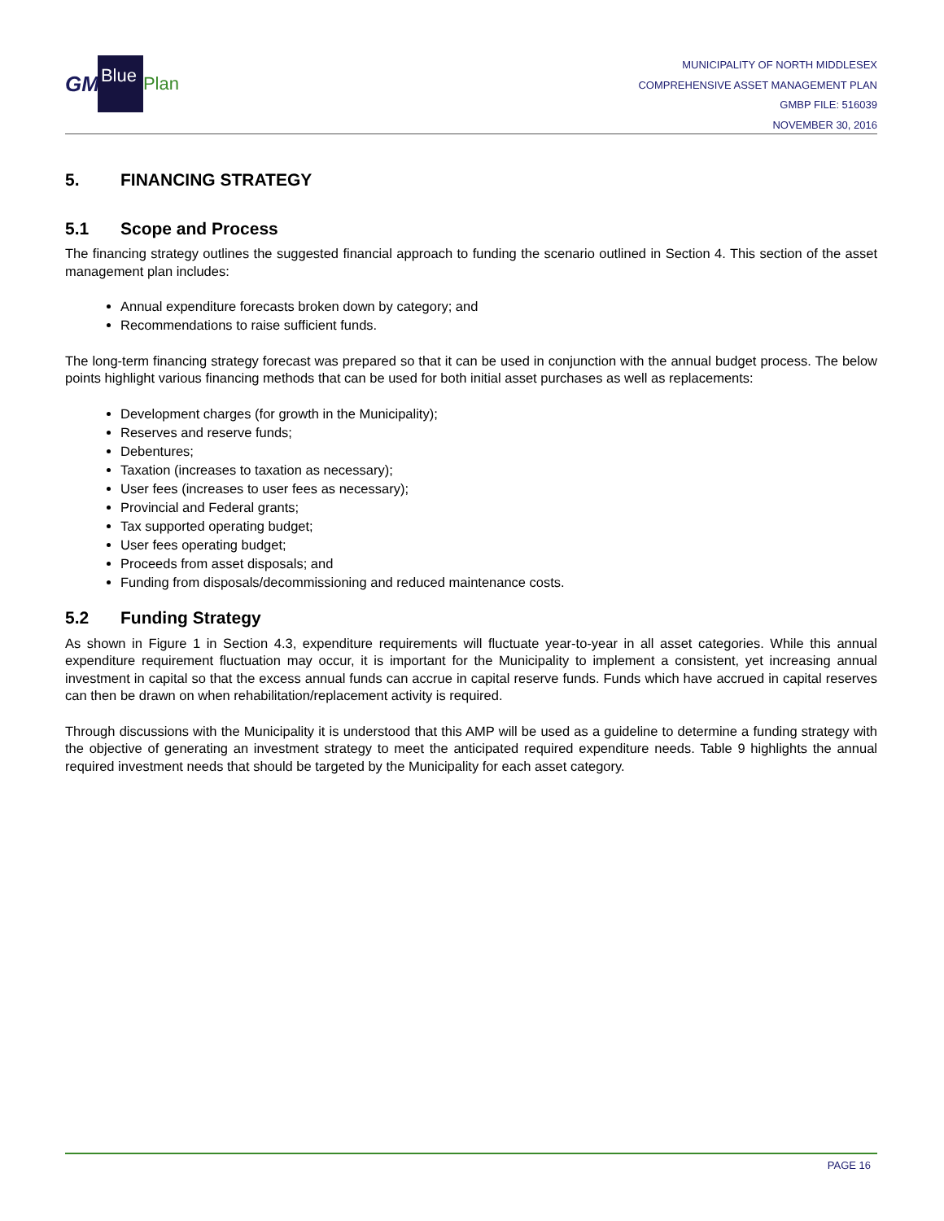GM Blue Plan
MUNICIPALITY OF NORTH MIDDLESEX
COMPREHENSIVE ASSET MANAGEMENT PLAN
GMBP FILE: 516039
NOVEMBER 30, 2016
5. FINANCING STRATEGY
5.1 Scope and Process
The financing strategy outlines the suggested financial approach to funding the scenario outlined in Section 4. This section of the asset management plan includes:
Annual expenditure forecasts broken down by category; and
Recommendations to raise sufficient funds.
The long-term financing strategy forecast was prepared so that it can be used in conjunction with the annual budget process. The below points highlight various financing methods that can be used for both initial asset purchases as well as replacements:
Development charges (for growth in the Municipality);
Reserves and reserve funds;
Debentures;
Taxation (increases to taxation as necessary);
User fees (increases to user fees as necessary);
Provincial and Federal grants;
Tax supported operating budget;
User fees operating budget;
Proceeds from asset disposals; and
Funding from disposals/decommissioning and reduced maintenance costs.
5.2 Funding Strategy
As shown in Figure 1 in Section 4.3, expenditure requirements will fluctuate year-to-year in all asset categories. While this annual expenditure requirement fluctuation may occur, it is important for the Municipality to implement a consistent, yet increasing annual investment in capital so that the excess annual funds can accrue in capital reserve funds. Funds which have accrued in capital reserves can then be drawn on when rehabilitation/replacement activity is required.
Through discussions with the Municipality it is understood that this AMP will be used as a guideline to determine a funding strategy with the objective of generating an investment strategy to meet the anticipated required expenditure needs. Table 9 highlights the annual required investment needs that should be targeted by the Municipality for each asset category.
PAGE 16